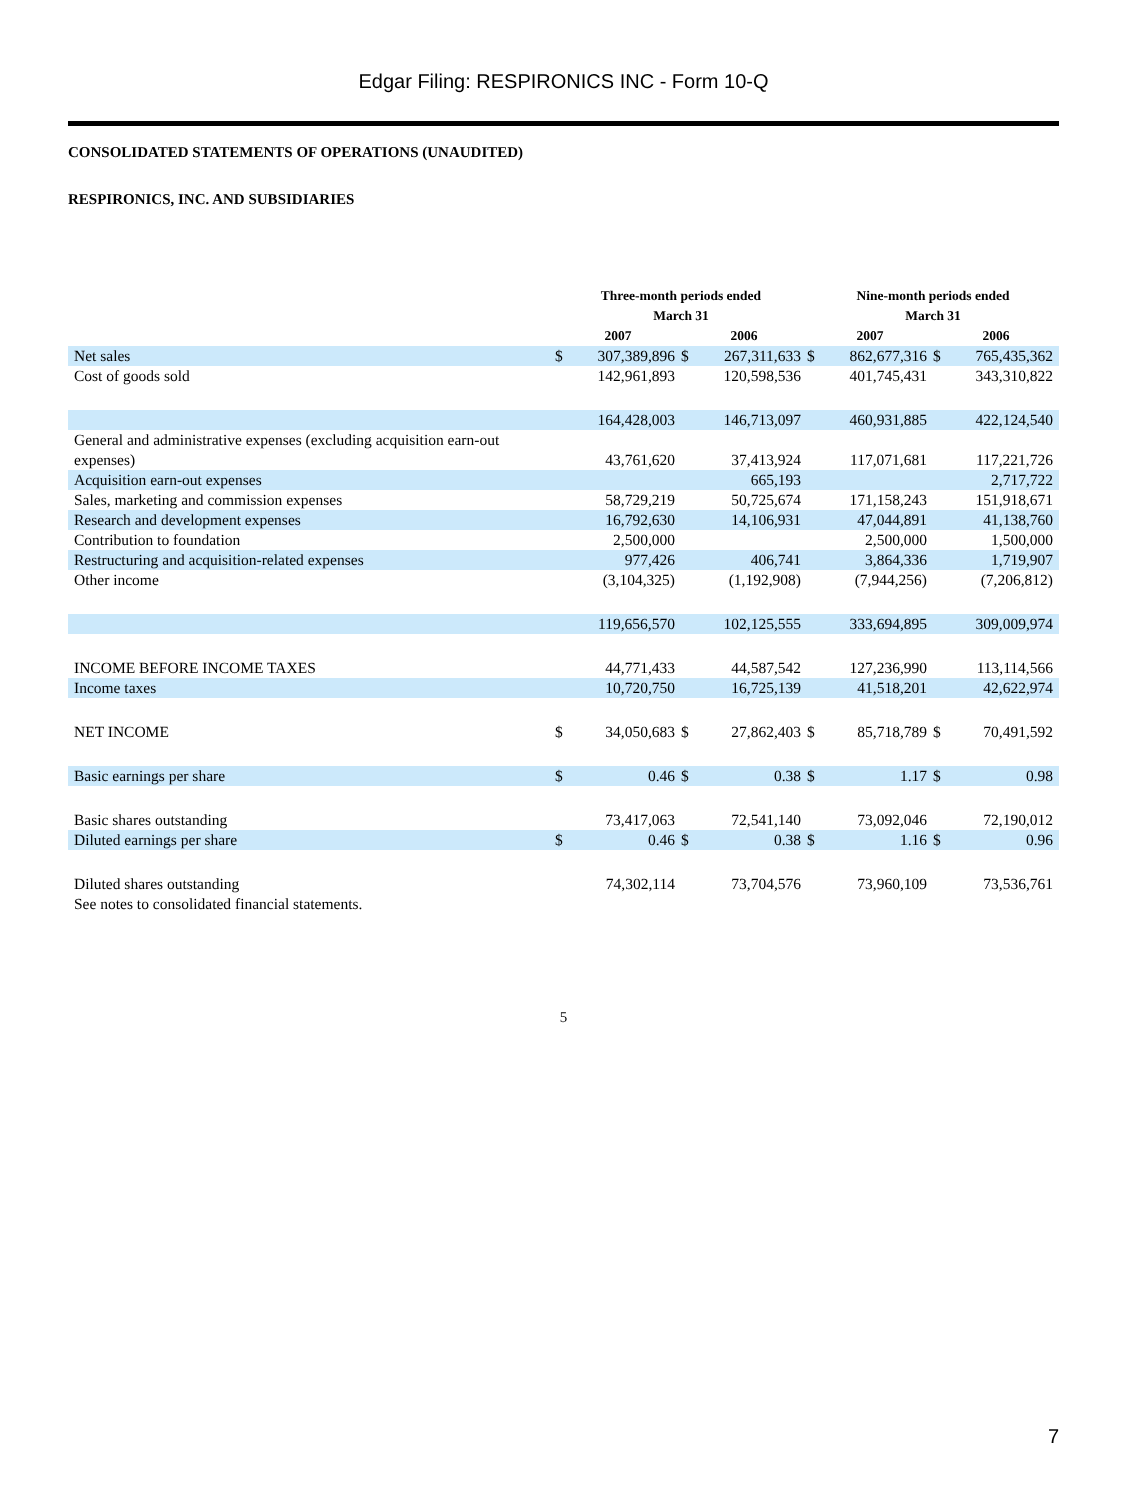Edgar Filing: RESPIRONICS INC - Form 10-Q
CONSOLIDATED STATEMENTS OF OPERATIONS (UNAUDITED)
RESPIRONICS, INC. AND SUBSIDIARIES
| | Three-month periods ended March 31 | | | | Nine-month periods ended March 31 | | | |
| --- | --- | --- | --- | --- | --- | --- | --- | --- |
| | 2007 | | 2006 | | 2007 | | 2006 | |
| Net sales | $ | 307,389,896 | $ | 267,311,633 | $ | 862,677,316 | $ | 765,435,362 |
| Cost of goods sold | | 142,961,893 | | 120,598,536 | | 401,745,431 | | 343,310,822 |
| | | 164,428,003 | | 146,713,097 | | 460,931,885 | | 422,124,540 |
| General and administrative expenses (excluding acquisition earn-out expenses) | | 43,761,620 | | 37,413,924 | | 117,071,681 | | 117,221,726 |
| Acquisition earn-out expenses | | | | 665,193 | | | | 2,717,722 |
| Sales, marketing and commission expenses | | 58,729,219 | | 50,725,674 | | 171,158,243 | | 151,918,671 |
| Research and development expenses | | 16,792,630 | | 14,106,931 | | 47,044,891 | | 41,138,760 |
| Contribution to foundation | | 2,500,000 | | | | 2,500,000 | | 1,500,000 |
| Restructuring and acquisition-related expenses | | 977,426 | | 406,741 | | 3,864,336 | | 1,719,907 |
| Other income | | (3,104,325) | | (1,192,908) | | (7,944,256) | | (7,206,812) |
| | | 119,656,570 | | 102,125,555 | | 333,694,895 | | 309,009,974 |
| INCOME BEFORE INCOME TAXES | | 44,771,433 | | 44,587,542 | | 127,236,990 | | 113,114,566 |
| Income taxes | | 10,720,750 | | 16,725,139 | | 41,518,201 | | 42,622,974 |
| NET INCOME | $ | 34,050,683 | $ | 27,862,403 | $ | 85,718,789 | $ | 70,491,592 |
| Basic earnings per share | $ | 0.46 | $ | 0.38 | $ | 1.17 | $ | 0.98 |
| Basic shares outstanding | | 73,417,063 | | 72,541,140 | | 73,092,046 | | 72,190,012 |
| Diluted earnings per share | $ | 0.46 | $ | 0.38 | $ | 1.16 | $ | 0.96 |
| Diluted shares outstanding | | 74,302,114 | | 73,704,576 | | 73,960,109 | | 73,536,761 |
| See notes to consolidated financial statements. | | | | | | | | |
5
7